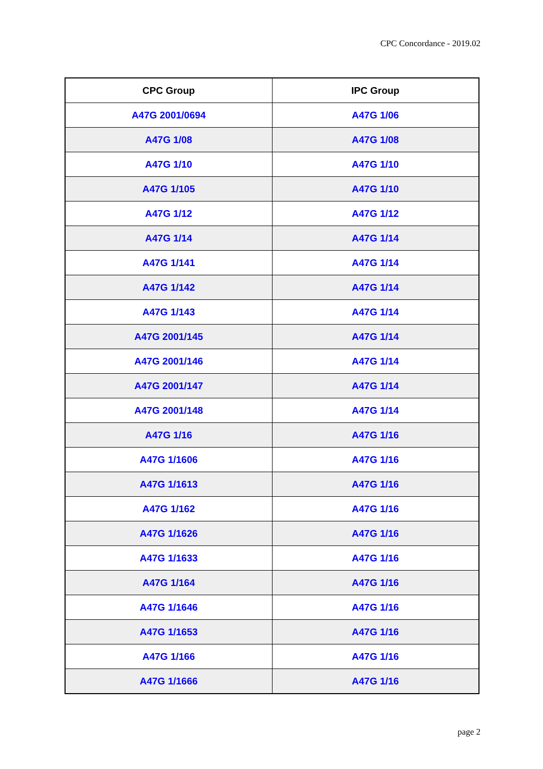CPC Concordance - 2019.02
| CPC Group | IPC Group |
| --- | --- |
| A47G 2001/0694 | A47G 1/06 |
| A47G 1/08 | A47G 1/08 |
| A47G 1/10 | A47G 1/10 |
| A47G 1/105 | A47G 1/10 |
| A47G 1/12 | A47G 1/12 |
| A47G 1/14 | A47G 1/14 |
| A47G 1/141 | A47G 1/14 |
| A47G 1/142 | A47G 1/14 |
| A47G 1/143 | A47G 1/14 |
| A47G 2001/145 | A47G 1/14 |
| A47G 2001/146 | A47G 1/14 |
| A47G 2001/147 | A47G 1/14 |
| A47G 2001/148 | A47G 1/14 |
| A47G 1/16 | A47G 1/16 |
| A47G 1/1606 | A47G 1/16 |
| A47G 1/1613 | A47G 1/16 |
| A47G 1/162 | A47G 1/16 |
| A47G 1/1626 | A47G 1/16 |
| A47G 1/1633 | A47G 1/16 |
| A47G 1/164 | A47G 1/16 |
| A47G 1/1646 | A47G 1/16 |
| A47G 1/1653 | A47G 1/16 |
| A47G 1/166 | A47G 1/16 |
| A47G 1/1666 | A47G 1/16 |
page 2